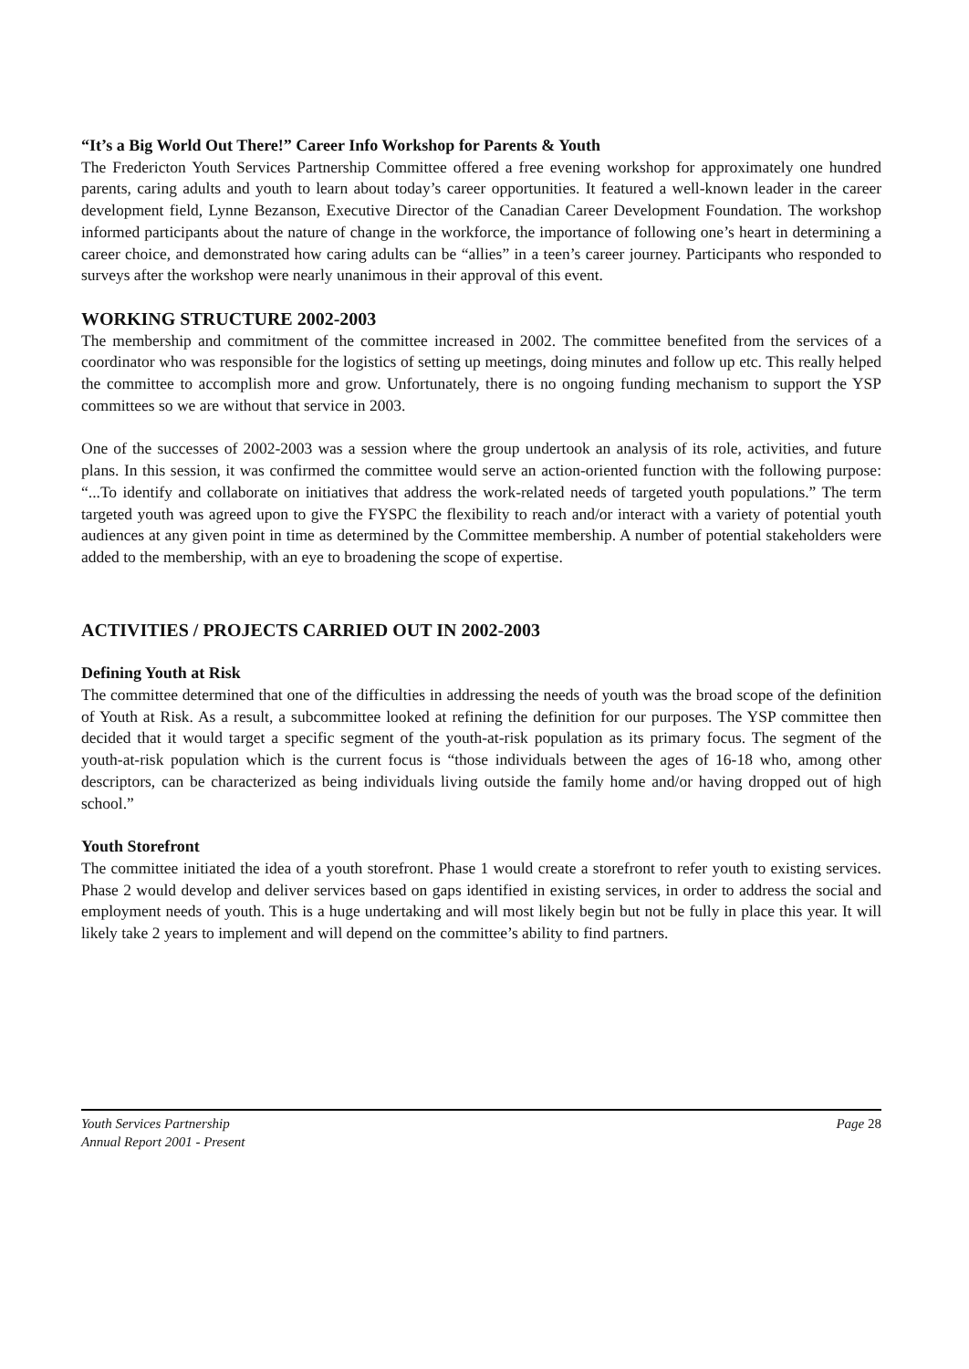“It’s a Big World Out There!” Career Info Workshop for Parents & Youth
The Fredericton Youth Services Partnership Committee offered a free evening workshop for approximately one hundred parents, caring adults and youth to learn about today’s career opportunities. It featured a well-known leader in the career development field, Lynne Bezanson, Executive Director of the Canadian Career Development Foundation. The workshop informed participants about the nature of change in the workforce, the importance of following one’s heart in determining a career choice, and demonstrated how caring adults can be “allies” in a teen’s career journey. Participants who responded to surveys after the workshop were nearly unanimous in their approval of this event.
WORKING STRUCTURE 2002-2003
The membership and commitment of the committee increased in 2002. The committee benefited from the services of a coordinator who was responsible for the logistics of setting up meetings, doing minutes and follow up etc. This really helped the committee to accomplish more and grow. Unfortunately, there is no ongoing funding mechanism to support the YSP committees so we are without that service in 2003.
One of the successes of 2002-2003 was a session where the group undertook an analysis of its role, activities, and future plans. In this session, it was confirmed the committee would serve an action-oriented function with the following purpose: “...To identify and collaborate on initiatives that address the work-related needs of targeted youth populations.” The term targeted youth was agreed upon to give the FYSPC the flexibility to reach and/or interact with a variety of potential youth audiences at any given point in time as determined by the Committee membership. A number of potential stakeholders were added to the membership, with an eye to broadening the scope of expertise.
ACTIVITIES / PROJECTS CARRIED OUT IN 2002-2003
Defining Youth at Risk
The committee determined that one of the difficulties in addressing the needs of youth was the broad scope of the definition of Youth at Risk. As a result, a subcommittee looked at refining the definition for our purposes. The YSP committee then decided that it would target a specific segment of the youth-at-risk population as its primary focus. The segment of the youth-at-risk population which is the current focus is “those individuals between the ages of 16-18 who, among other descriptors, can be characterized as being individuals living outside the family home and/or having dropped out of high school.”
Youth Storefront
The committee initiated the idea of a youth storefront. Phase 1 would create a storefront to refer youth to existing services. Phase 2 would develop and deliver services based on gaps identified in existing services, in order to address the social and employment needs of youth. This is a huge undertaking and will most likely begin but not be fully in place this year. It will likely take 2 years to implement and will depend on the committee’s ability to find partners.
Youth Services Partnership
Annual Report 2001 - Present
Page 28